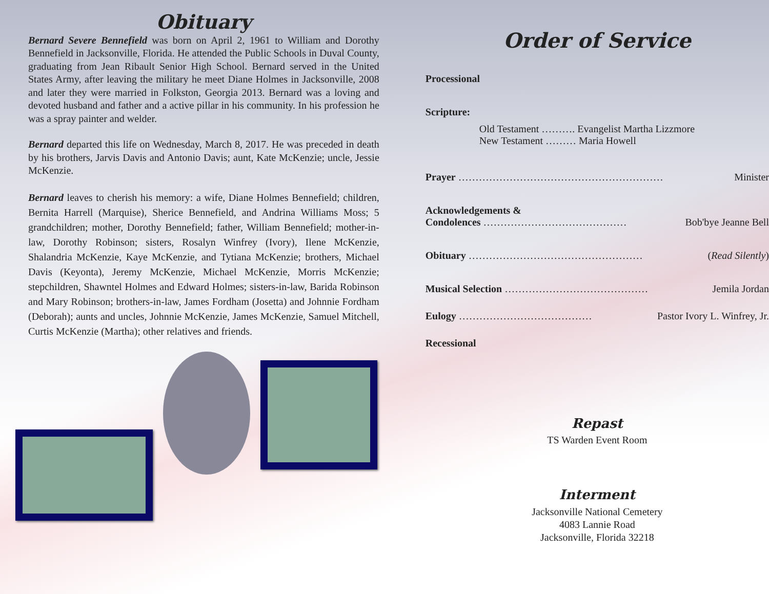Obituary
Bernard Severe Bennefield was born on April 2, 1961 to William and Dorothy Bennefield in Jacksonville, Florida. He attended the Public Schools in Duval County, graduating from Jean Ribault Senior High School. Bernard served in the United States Army, after leaving the military he meet Diane Holmes in Jacksonville, 2008 and later they were married in Folkston, Georgia 2013. Bernard was a loving and devoted husband and father and a active pillar in his community. In his profession he was a spray painter and welder.
Bernard departed this life on Wednesday, March 8, 2017. He was preceded in death by his brothers, Jarvis Davis and Antonio Davis; aunt, Kate McKenzie; uncle, Jessie McKenzie.
Bernard leaves to cherish his memory: a wife, Diane Holmes Bennefield; children, Bernita Harrell (Marquise), Sherice Bennefield, and Andrina Williams Moss; 5 grandchildren; mother, Dorothy Bennefield; father, William Bennefield; mother-in-law, Dorothy Robinson; sisters, Rosalyn Winfrey (Ivory), Ilene McKenzie, Shalandria McKenzie, Kaye McKenzie, and Tytiana McKenzie; brothers, Michael Davis (Keyonta), Jeremy McKenzie, Michael McKenzie, Morris McKenzie; stepchildren, Shawntel Holmes and Edward Holmes; sisters-in-law, Barida Robinson and Mary Robinson; brothers-in-law, James Fordham (Josetta) and Johnnie Fordham (Deborah); aunts and uncles, Johnnie McKenzie, James McKenzie, Samuel Mitchell, Curtis McKenzie (Martha); other relatives and friends.
Order of Service
Processional
Scripture:
Old Testament ………. Evangelist Martha Lizzmore
New Testament ……… Maria Howell
Prayer …………………………………………………… Minister
Acknowledgements &
Condolences …………………………………… Bob'bye Jeanne Bell
Obituary …………………………………………… (Read Silently)
Musical Selection …………………………………… Jemila Jordan
Eulogy ………………………………… Pastor Ivory L. Winfrey, Jr.
Recessional
Repast
TS Warden Event Room
Interment
Jacksonville National Cemetery
4083 Lannie Road
Jacksonville, Florida 32218